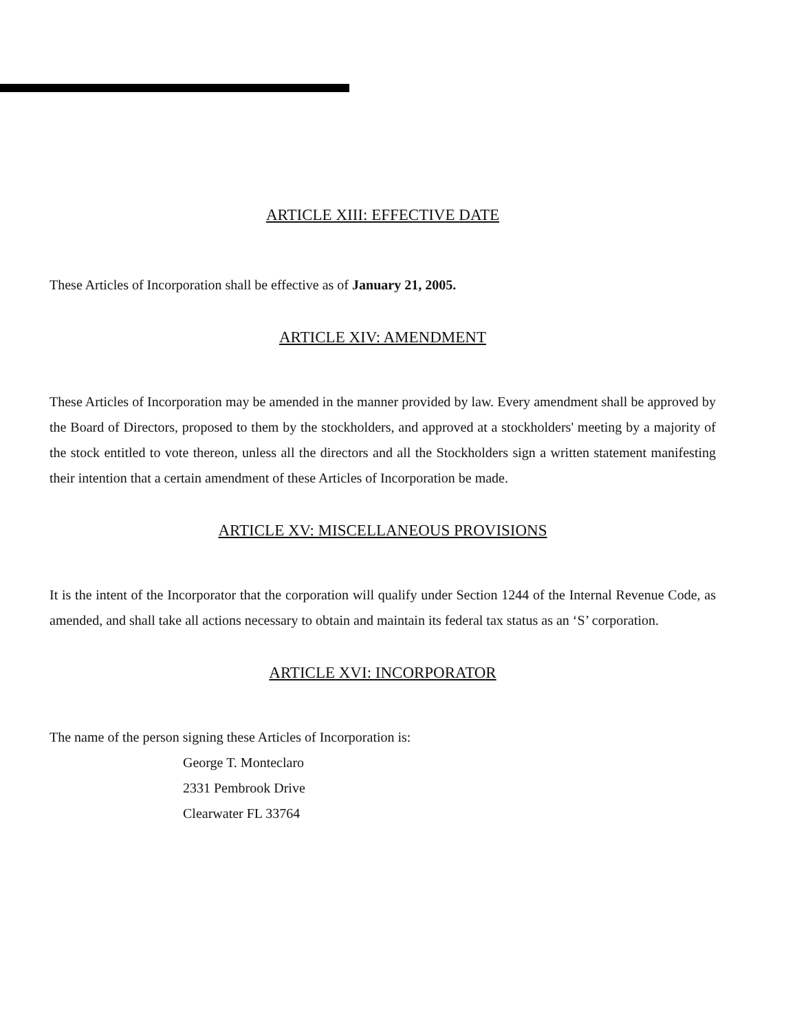ARTICLE XIII: EFFECTIVE DATE
These Articles of Incorporation shall be effective as of January 21, 2005.
ARTICLE XIV: AMENDMENT
These Articles of Incorporation may be amended in the manner provided by law. Every amendment shall be approved by the Board of Directors, proposed to them by the stockholders, and approved at a stockholders' meeting by a majority of the stock entitled to vote thereon, unless all the directors and all the Stockholders sign a written statement manifesting their intention that a certain amendment of these Articles of Incorporation be made.
ARTICLE XV: MISCELLANEOUS PROVISIONS
It is the intent of the Incorporator that the corporation will qualify under Section 1244 of the Internal Revenue Code, as amended, and shall take all actions necessary to obtain and maintain its federal tax status as an ‘S’ corporation.
ARTICLE XVI: INCORPORATOR
The name of the person signing these Articles of Incorporation is:
George T. Monteclaro
2331 Pembrook Drive
Clearwater FL 33764